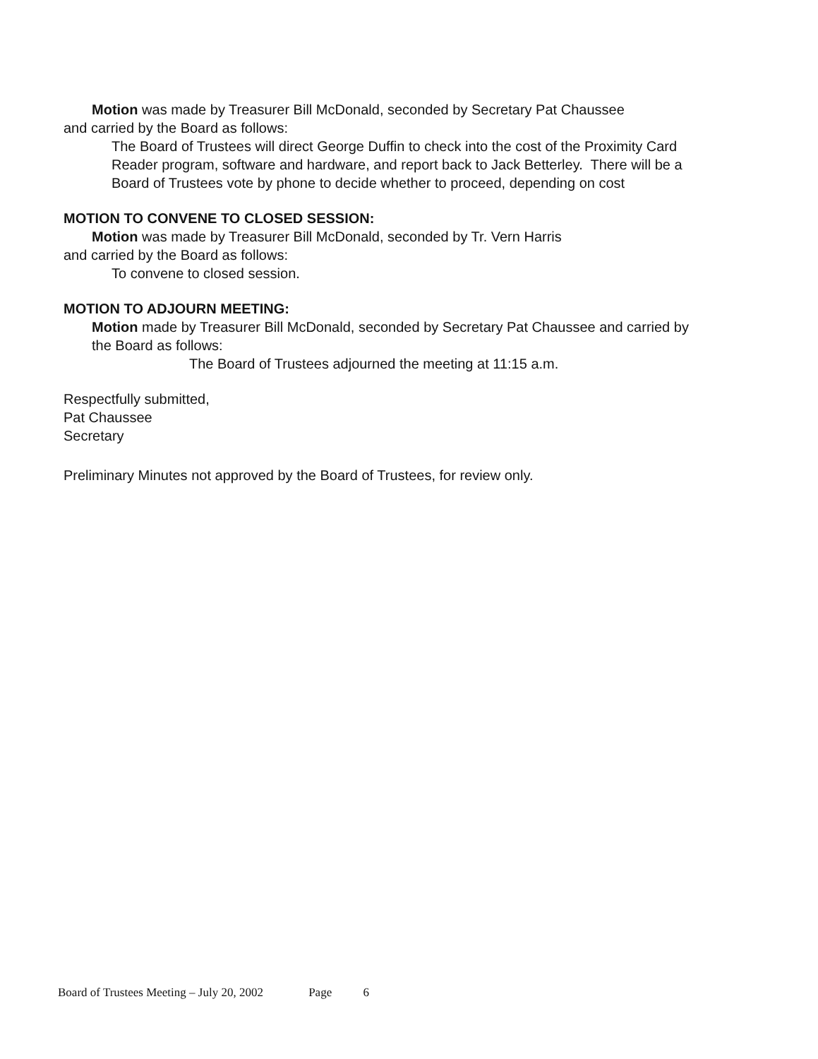Motion was made by Treasurer Bill McDonald, seconded by Secretary Pat Chaussee
and carried by the Board as follows:
The Board of Trustees will direct George Duffin to check into the cost of the Proximity Card Reader program, software and hardware, and report back to Jack Betterley. There will be a Board of Trustees vote by phone to decide whether to proceed, depending on cost
MOTION TO CONVENE TO CLOSED SESSION:
Motion was made by Treasurer Bill McDonald, seconded by Tr. Vern Harris
and carried by the Board as follows:
To convene to closed session.
MOTION TO ADJOURN MEETING:
Motion made by Treasurer Bill McDonald, seconded by Secretary Pat Chaussee and carried by the Board as follows:
The Board of Trustees adjourned the meeting at 11:15 a.m.
Respectfully submitted,
Pat Chaussee
Secretary
Preliminary Minutes not approved by the Board of Trustees, for review only.
Board of Trustees Meeting – July 20, 2002 Page 6